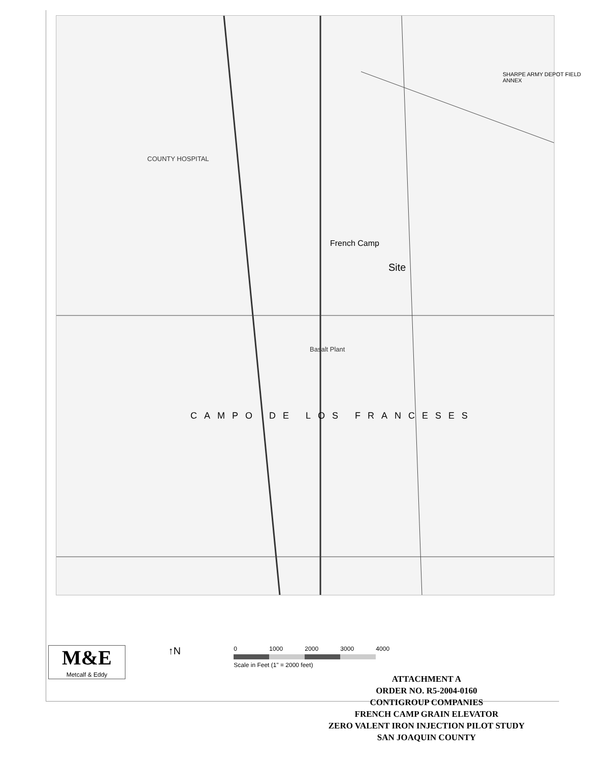COUNTY HOSPITAL
French Camp
Site
Basalt Plant
CAMPO DE LOS FRANCESES
SHARPE ARMY DEPOT FIELD ANNEX
M&E Metcalf & Eddy
↑N
0 1000 2000 3000 4000
Scale in Feet (1" = 2000 feet)
ATTACHMENT A
ORDER NO. R5-2004-0160
CONTIGROUP COMPANIES
FRENCH CAMP GRAIN ELEVATOR
ZERO VALENT IRON INJECTION PILOT STUDY
SAN JOAQUIN COUNTY